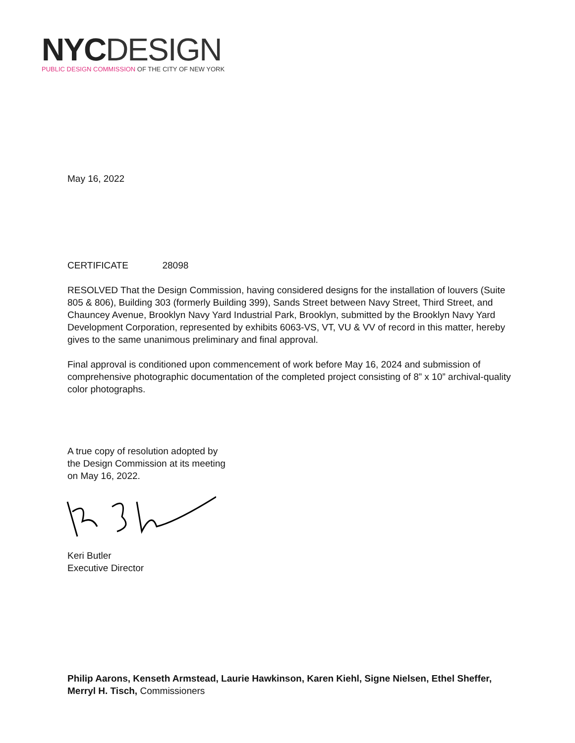NYC DESIGN
PUBLIC DESIGN COMMISSION OF THE CITY OF NEW YORK
May 16, 2022
CERTIFICATE 28098
RESOLVED That the Design Commission, having considered designs for the installation of louvers (Suite 805 & 806), Building 303 (formerly Building 399), Sands Street between Navy Street, Third Street, and Chauncey Avenue, Brooklyn Navy Yard Industrial Park, Brooklyn, submitted by the Brooklyn Navy Yard Development Corporation, represented by exhibits 6063-VS, VT, VU & VV of record in this matter, hereby gives to the same unanimous preliminary and final approval.
Final approval is conditioned upon commencement of work before May 16, 2024 and submission of comprehensive photographic documentation of the completed project consisting of 8” x 10” archival-quality color photographs.
A true copy of resolution adopted by
the Design Commission at its meeting
on May 16, 2022.
Keri Butler
Executive Director
Philip Aarons, Kenseth Armstead, Laurie Hawkinson, Karen Kiehl, Signe Nielsen, Ethel Sheffer, Merryl H. Tisch, Commissioners